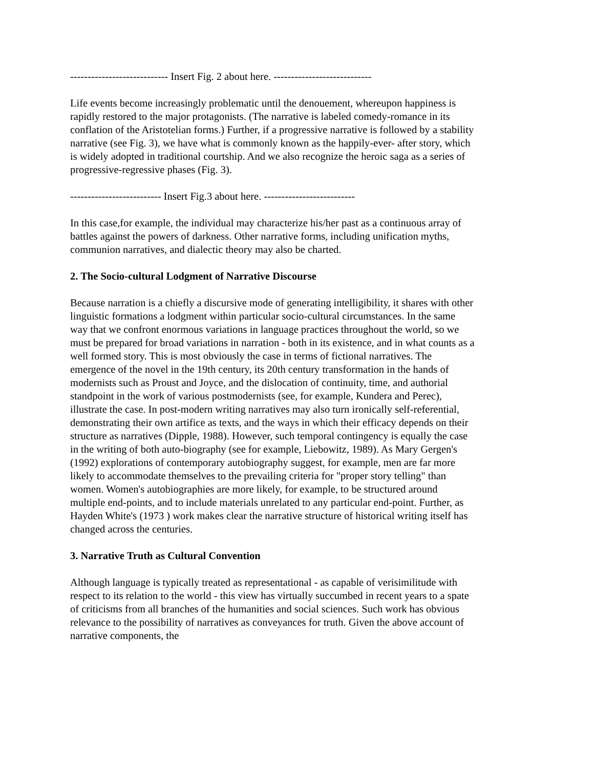---------------------------- Insert Fig. 2 about here. ----------------------------
Life events become increasingly problematic until the denouement, whereupon happiness is rapidly restored to the major protagonists. (The narrative is labeled comedy-romance in its conflation of the Aristotelian forms.) Further, if a progressive narrative is followed by a stability narrative (see Fig. 3), we have what is commonly known as the happily-ever- after story, which is widely adopted in traditional courtship. And we also recognize the heroic saga as a series of progressive-regressive phases (Fig. 3).
-------------------------- Insert Fig.3 about here. --------------------------
In this case,for example, the individual may characterize his/her past as a continuous array of battles against the powers of darkness. Other narrative forms, including unification myths, communion narratives, and dialectic theory may also be charted.
2. The Socio-cultural Lodgment of Narrative Discourse
Because narration is a chiefly a discursive mode of generating intelligibility, it shares with other linguistic formations a lodgment within particular socio-cultural circumstances. In the same way that we confront enormous variations in language practices throughout the world, so we must be prepared for broad variations in narration - both in its existence, and in what counts as a well formed story. This is most obviously the case in terms of fictional narratives. The emergence of the novel in the 19th century, its 20th century transformation in the hands of modernists such as Proust and Joyce, and the dislocation of continuity, time, and authorial standpoint in the work of various postmodernists (see, for example, Kundera and Perec), illustrate the case. In post-modern writing narratives may also turn ironically self-referential, demonstrating their own artifice as texts, and the ways in which their efficacy depends on their structure as narratives (Dipple, 1988). However, such temporal contingency is equally the case in the writing of both auto-biography (see for example, Liebowitz, 1989). As Mary Gergen's (1992) explorations of contemporary autobiography suggest, for example, men are far more likely to accommodate themselves to the prevailing criteria for "proper story telling" than women. Women's autobiographies are more likely, for example, to be structured around multiple end-points, and to include materials unrelated to any particular end-point. Further, as Hayden White's (1973 ) work makes clear the narrative structure of historical writing itself has changed across the centuries.
3. Narrative Truth as Cultural Convention
Although language is typically treated as representational - as capable of verisimilitude with respect to its relation to the world - this view has virtually succumbed in recent years to a spate of criticisms from all branches of the humanities and social sciences. Such work has obvious relevance to the possibility of narratives as conveyances for truth. Given the above account of narrative components, the